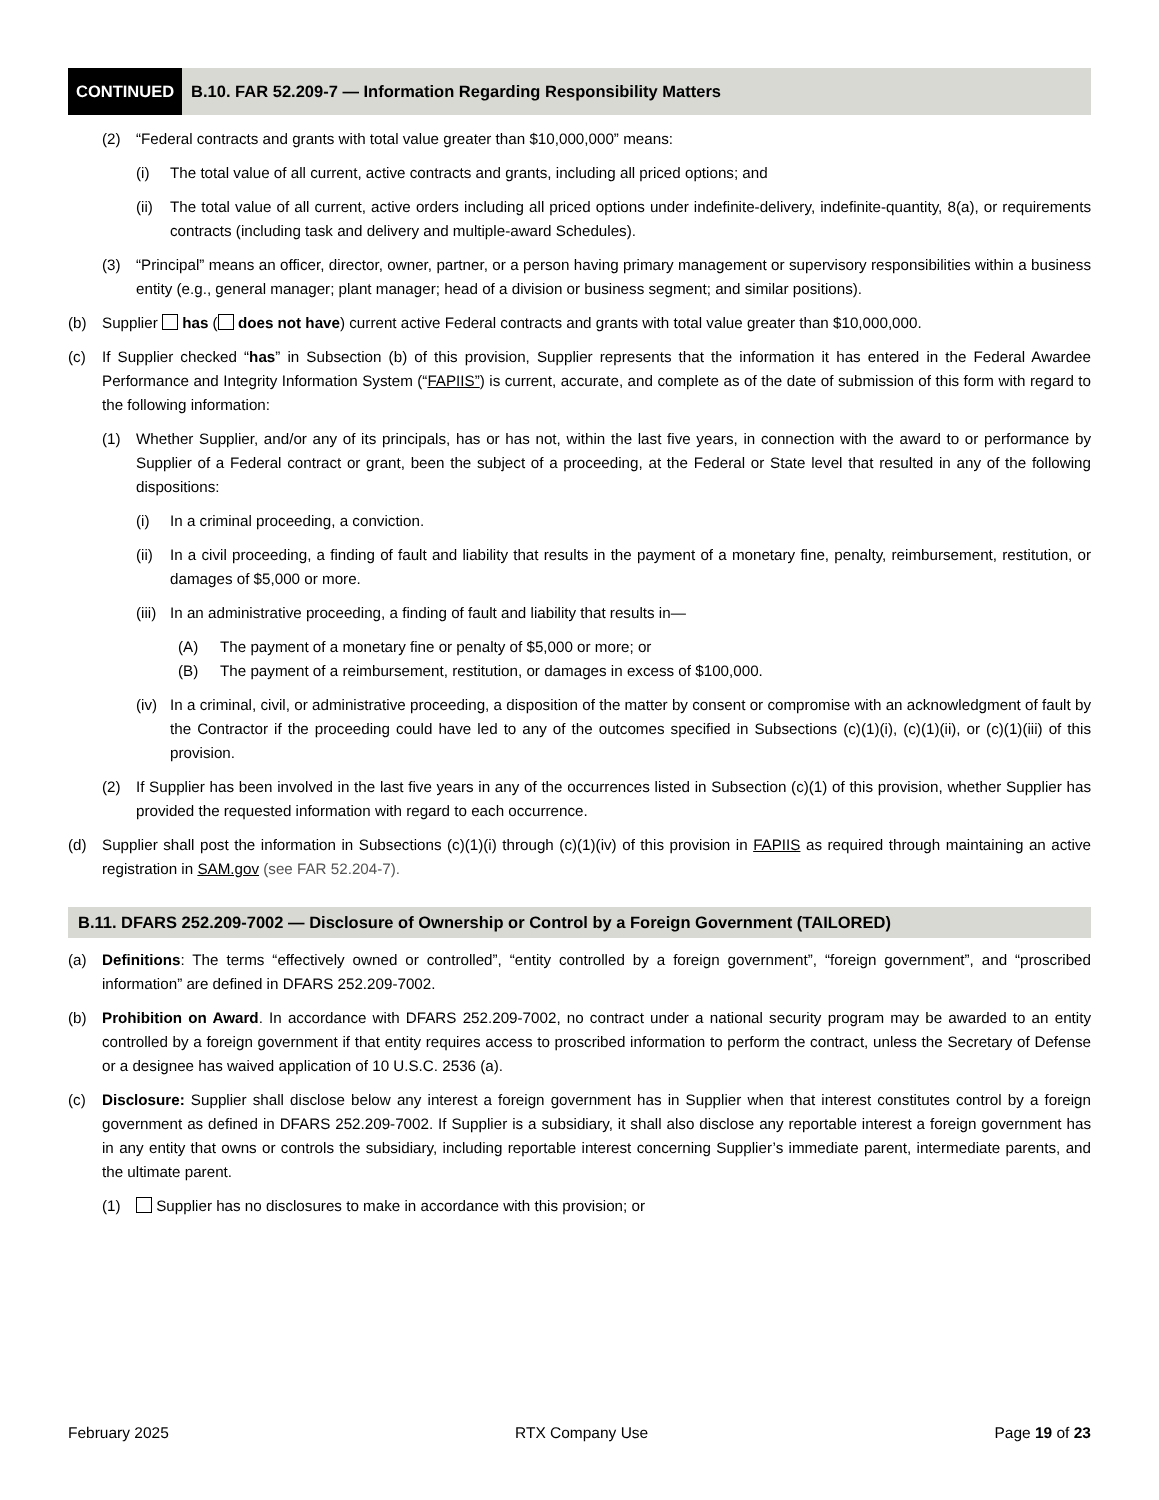CONTINUED B.10. FAR 52.209-7 — Information Regarding Responsibility Matters
(2) “Federal contracts and grants with total value greater than $10,000,000” means:
(i) The total value of all current, active contracts and grants, including all priced options; and
(ii) The total value of all current, active orders including all priced options under indefinite-delivery, indefinite-quantity, 8(a), or requirements contracts (including task and delivery and multiple-award Schedules).
(3) “Principal” means an officer, director, owner, partner, or a person having primary management or supervisory responsibilities within a business entity (e.g., general manager; plant manager; head of a division or business segment; and similar positions).
(b) Supplier has ( does not have) current active Federal contracts and grants with total value greater than $10,000,000.
(c) If Supplier checked “has” in Subsection (b) of this provision, Supplier represents that the information it has entered in the Federal Awardee Performance and Integrity Information System (“FAPIIS”) is current, accurate, and complete as of the date of submission of this form with regard to the following information:
(1) Whether Supplier, and/or any of its principals, has or has not, within the last five years, in connection with the award to or performance by Supplier of a Federal contract or grant, been the subject of a proceeding, at the Federal or State level that resulted in any of the following dispositions:
(i) In a criminal proceeding, a conviction.
(ii) In a civil proceeding, a finding of fault and liability that results in the payment of a monetary fine, penalty, reimbursement, restitution, or damages of $5,000 or more.
(iii) In an administrative proceeding, a finding of fault and liability that results in—
(A) The payment of a monetary fine or penalty of $5,000 or more; or
(B) The payment of a reimbursement, restitution, or damages in excess of $100,000.
(iv) In a criminal, civil, or administrative proceeding, a disposition of the matter by consent or compromise with an acknowledgment of fault by the Contractor if the proceeding could have led to any of the outcomes specified in Subsections (c)(1)(i), (c)(1)(ii), or (c)(1)(iii) of this provision.
(2) If Supplier has been involved in the last five years in any of the occurrences listed in Subsection (c)(1) of this provision, whether Supplier has provided the requested information with regard to each occurrence.
(d) Supplier shall post the information in Subsections (c)(1)(i) through (c)(1)(iv) of this provision in FAPIIS as required through maintaining an active registration in SAM.gov (see FAR 52.204-7).
B.11. DFARS 252.209-7002 — Disclosure of Ownership or Control by a Foreign Government (TAILORED)
(a) Definitions: The terms “effectively owned or controlled”, “entity controlled by a foreign government”, “foreign government”, and “proscribed information” are defined in DFARS 252.209-7002.
(b) Prohibition on Award. In accordance with DFARS 252.209-7002, no contract under a national security program may be awarded to an entity controlled by a foreign government if that entity requires access to proscribed information to perform the contract, unless the Secretary of Defense or a designee has waived application of 10 U.S.C. 2536 (a).
(c) Disclosure: Supplier shall disclose below any interest a foreign government has in Supplier when that interest constitutes control by a foreign government as defined in DFARS 252.209-7002. If Supplier is a subsidiary, it shall also disclose any reportable interest a foreign government has in any entity that owns or controls the subsidiary, including reportable interest concerning Supplier’s immediate parent, intermediate parents, and the ultimate parent.
(1) Supplier has no disclosures to make in accordance with this provision; or
February 2025 RTX Company Use Page 19 of 23